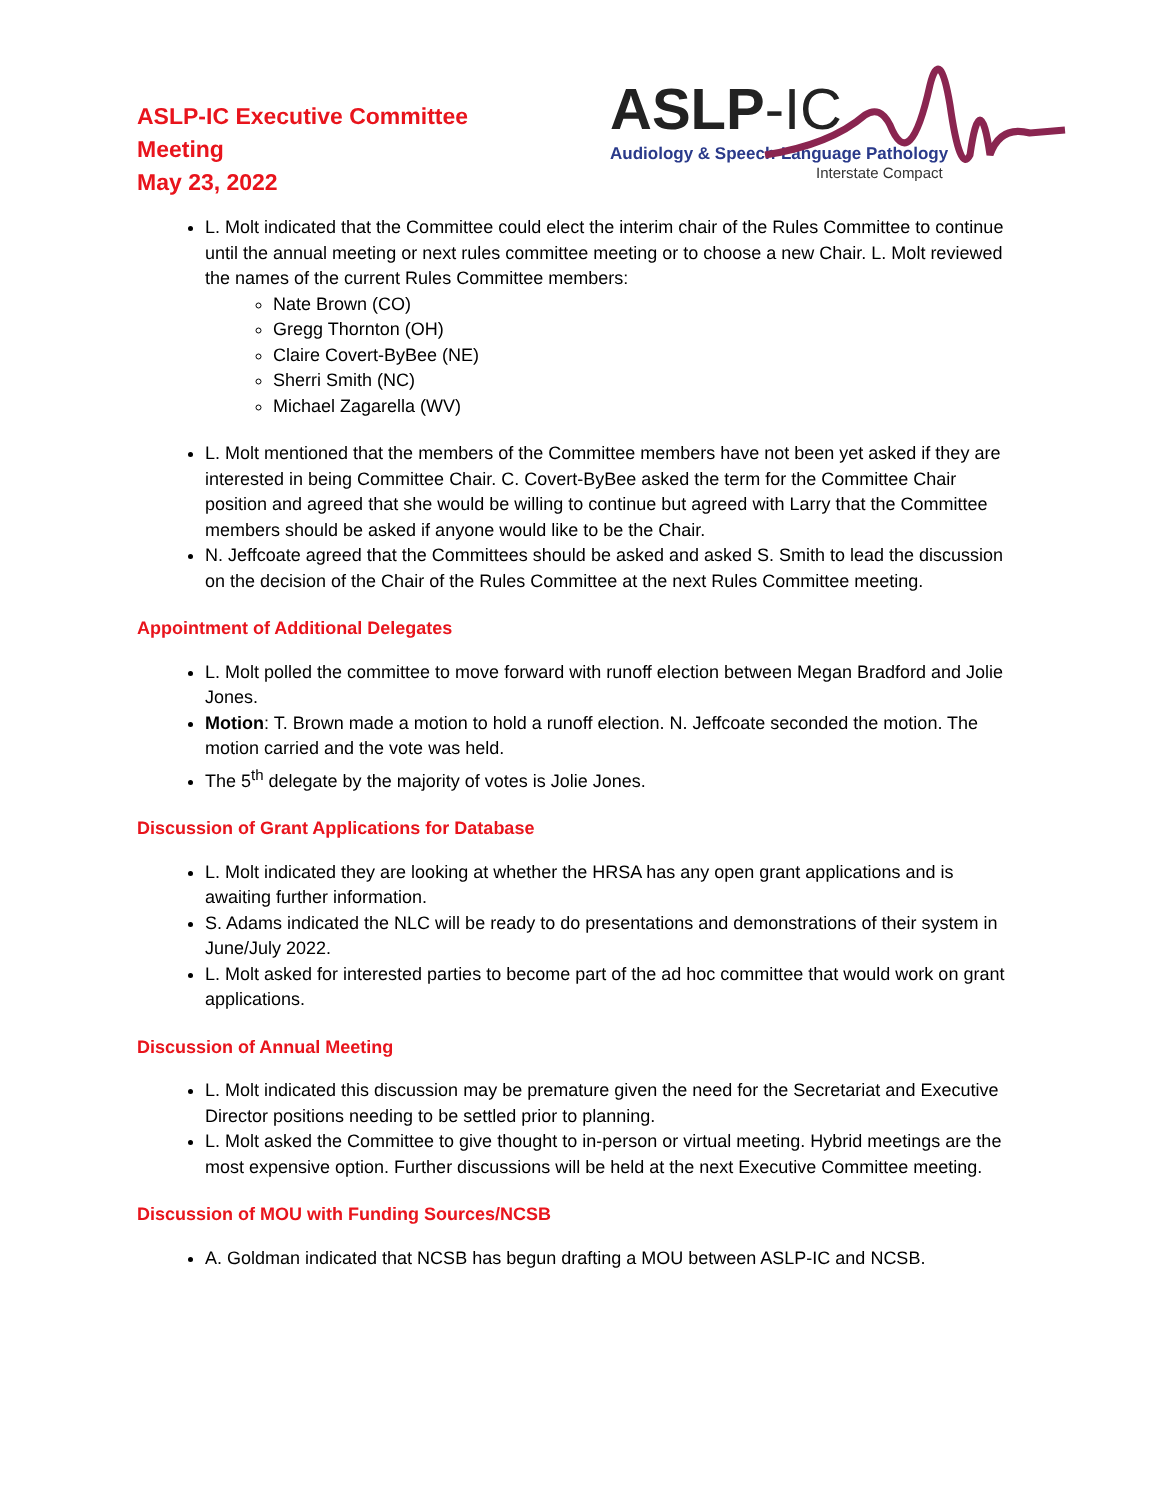ASLP-IC Executive Committee
Meeting
May 23, 2022
ASLP-IC
Audiology & Speech-Language Pathology
Interstate Compact
L. Molt indicated that the Committee could elect the interim chair of the Rules Committee to continue until the annual meeting or next rules committee meeting or to choose a new Chair. L. Molt reviewed the names of the current Rules Committee members:
Nate Brown (CO)
Gregg Thornton (OH)
Claire Covert-ByBee (NE)
Sherri Smith (NC)
Michael Zagarella (WV)
L. Molt mentioned that the members of the Committee members have not been yet asked if they are interested in being Committee Chair. C. Covert-ByBee asked the term for the Committee Chair position and agreed that she would be willing to continue but agreed with Larry that the Committee members should be asked if anyone would like to be the Chair.
N. Jeffcoate agreed that the Committees should be asked and asked S. Smith to lead the discussion on the decision of the Chair of the Rules Committee at the next Rules Committee meeting.
Appointment of Additional Delegates
L. Molt polled the committee to move forward with runoff election between Megan Bradford and Jolie Jones.
Motion: T. Brown made a motion to hold a runoff election. N. Jeffcoate seconded the motion. The motion carried and the vote was held.
The 5<sup>th</sup> delegate by the majority of votes is Jolie Jones.
Discussion of Grant Applications for Database
L. Molt indicated they are looking at whether the HRSA has any open grant applications and is awaiting further information.
S. Adams indicated the NLC will be ready to do presentations and demonstrations of their system in June/July 2022.
L. Molt asked for interested parties to become part of the ad hoc committee that would work on grant applications.
Discussion of Annual Meeting
L. Molt indicated this discussion may be premature given the need for the Secretariat and Executive Director positions needing to be settled prior to planning.
L. Molt asked the Committee to give thought to in-person or virtual meeting. Hybrid meetings are the most expensive option. Further discussions will be held at the next Executive Committee meeting.
Discussion of MOU with Funding Sources/NCSB
A. Goldman indicated that NCSB has begun drafting a MOU between ASLP-IC and NCSB.